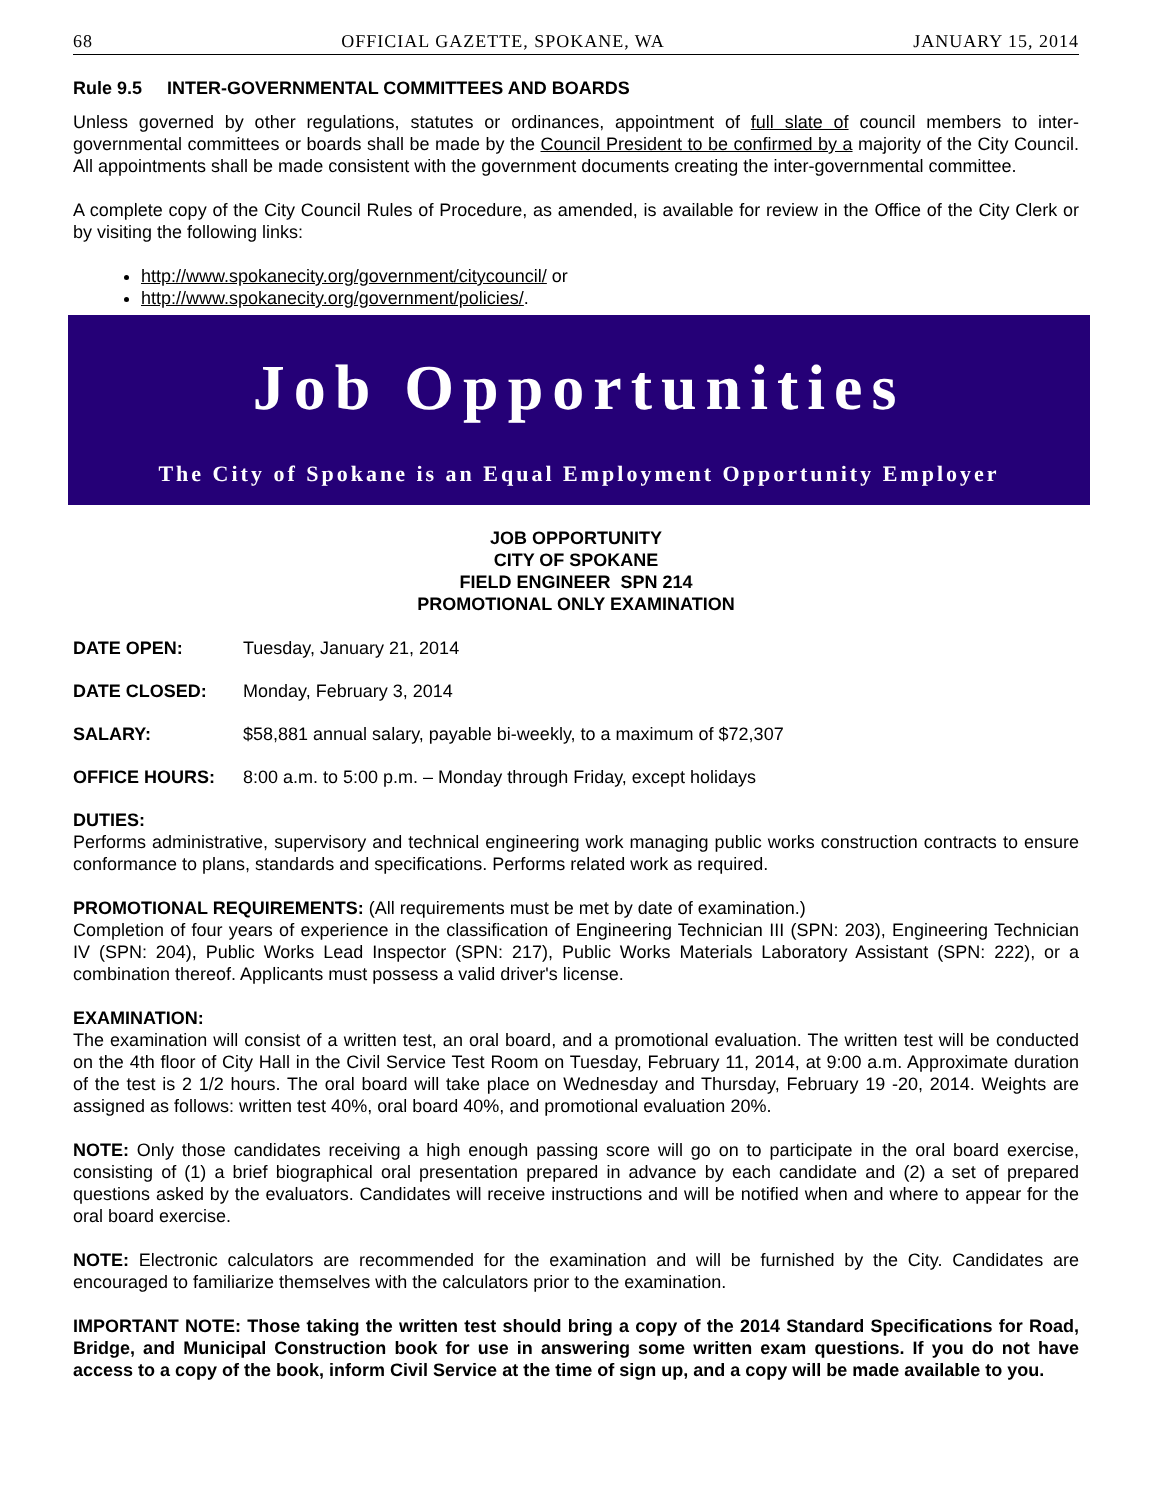68 OFFICIAL GAZETTE, SPOKANE, WA JANUARY 15, 2014
Rule 9.5 INTER-GOVERNMENTAL COMMITTEES AND BOARDS
Unless governed by other regulations, statutes or ordinances, appointment of full slate of council members to inter-governmental committees or boards shall be made by the Council President to be confirmed by a majority of the City Council. All appointments shall be made consistent with the government documents creating the inter-governmental committee.
A complete copy of the City Council Rules of Procedure, as amended, is available for review in the Office of the City Clerk or by visiting the following links:
http://www.spokanecity.org/government/citycouncil/ or
http://www.spokanecity.org/government/policies/.
Job Opportunities
The City of Spokane is an Equal Employment Opportunity Employer
JOB OPPORTUNITY
CITY OF SPOKANE
FIELD ENGINEER SPN 214
PROMOTIONAL ONLY EXAMINATION
DATE OPEN: Tuesday, January 21, 2014
DATE CLOSED: Monday, February 3, 2014
SALARY: $58,881 annual salary, payable bi-weekly, to a maximum of $72,307
OFFICE HOURS: 8:00 a.m. to 5:00 p.m. – Monday through Friday, except holidays
DUTIES:
Performs administrative, supervisory and technical engineering work managing public works construction contracts to ensure conformance to plans, standards and specifications. Performs related work as required.
PROMOTIONAL REQUIREMENTS: (All requirements must be met by date of examination.)
Completion of four years of experience in the classification of Engineering Technician III (SPN: 203), Engineering Technician IV (SPN: 204), Public Works Lead Inspector (SPN: 217), Public Works Materials Laboratory Assistant (SPN: 222), or a combination thereof. Applicants must possess a valid driver's license.
EXAMINATION:
The examination will consist of a written test, an oral board, and a promotional evaluation. The written test will be conducted on the 4th floor of City Hall in the Civil Service Test Room on Tuesday, February 11, 2014, at 9:00 a.m. Approximate duration of the test is 2 1/2 hours. The oral board will take place on Wednesday and Thursday, February 19 -20, 2014. Weights are assigned as follows: written test 40%, oral board 40%, and promotional evaluation 20%.
NOTE: Only those candidates receiving a high enough passing score will go on to participate in the oral board exercise, consisting of (1) a brief biographical oral presentation prepared in advance by each candidate and (2) a set of prepared questions asked by the evaluators. Candidates will receive instructions and will be notified when and where to appear for the oral board exercise.
NOTE: Electronic calculators are recommended for the examination and will be furnished by the City. Candidates are encouraged to familiarize themselves with the calculators prior to the examination.
IMPORTANT NOTE: Those taking the written test should bring a copy of the 2014 Standard Specifications for Road, Bridge, and Municipal Construction book for use in answering some written exam questions. If you do not have access to a copy of the book, inform Civil Service at the time of sign up, and a copy will be made available to you.